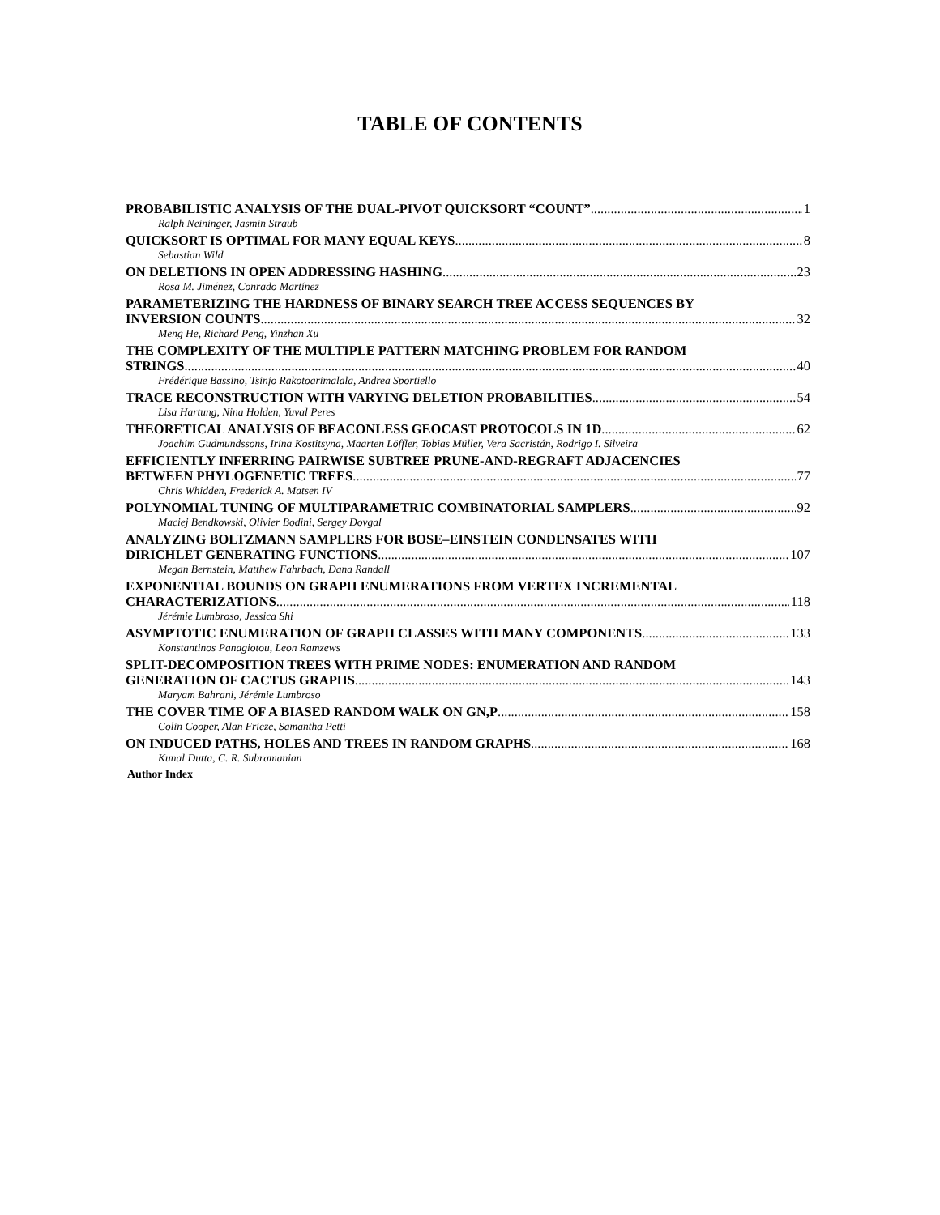TABLE OF CONTENTS
PROBABILISTIC ANALYSIS OF THE DUAL-PIVOT QUICKSORT “COUNT” 1
Ralph Neininger, Jasmin Straub
QUICKSORT IS OPTIMAL FOR MANY EQUAL KEYS 8
Sebastian Wild
ON DELETIONS IN OPEN ADDRESSING HASHING 23
Rosa M. Jiménez, Conrado Martínez
PARAMETERIZING THE HARDNESS OF BINARY SEARCH TREE ACCESS SEQUENCES BY
INVERSION COUNTS 32
Meng He, Richard Peng, Yinzhan Xu
THE COMPLEXITY OF THE MULTIPLE PATTERN MATCHING PROBLEM FOR RANDOM
STRINGS 40
Frédérique Bassino, Tsinjo Rakotoarimalala, Andrea Sportiello
TRACE RECONSTRUCTION WITH VARYING DELETION PROBABILITIES 54
Lisa Hartung, Nina Holden, Yuval Peres
THEORETICAL ANALYSIS OF BEACONLESS GEOCAST PROTOCOLS IN 1D 62
Joachim Gudmundssons, Irina Kostitsyna, Maarten Löffler, Tobias Müller, Vera Sacristán, Rodrigo I. Silveira
EFFICIENTLY INFERRING PAIRWISE SUBTREE PRUNE-AND-REGRAFT ADJACENCIES
BETWEEN PHYLOGENETIC TREES 77
Chris Whidden, Frederick A. Matsen IV
POLYNOMIAL TUNING OF MULTIPARAMETRIC COMBINATORIAL SAMPLERS 92
Maciej Bendkowski, Olivier Bodini, Sergey Dovgal
ANALYZING BOLTZMANN SAMPLERS FOR BOSE–EINSTEIN CONDENSATES WITH
DIRICHLET GENERATING FUNCTIONS 107
Megan Bernstein, Matthew Fahrbach, Dana Randall
EXPONENTIAL BOUNDS ON GRAPH ENUMERATIONS FROM VERTEX INCREMENTAL
CHARACTERIZATIONS 118
Jérémie Lumbroso, Jessica Shi
ASYMPTOTIC ENUMERATION OF GRAPH CLASSES WITH MANY COMPONENTS 133
Konstantinos Panagiotou, Leon Ramzews
SPLIT-DECOMPOSITION TREES WITH PRIME NODES: ENUMERATION AND RANDOM
GENERATION OF CACTUS GRAPHS 143
Maryam Bahrani, Jérémie Lumbroso
THE COVER TIME OF A BIASED RANDOM WALK ON GN,P 158
Colin Cooper, Alan Frieze, Samantha Petti
ON INDUCED PATHS, HOLES AND TREES IN RANDOM GRAPHS 168
Kunal Dutta, C. R. Subramanian
Author Index